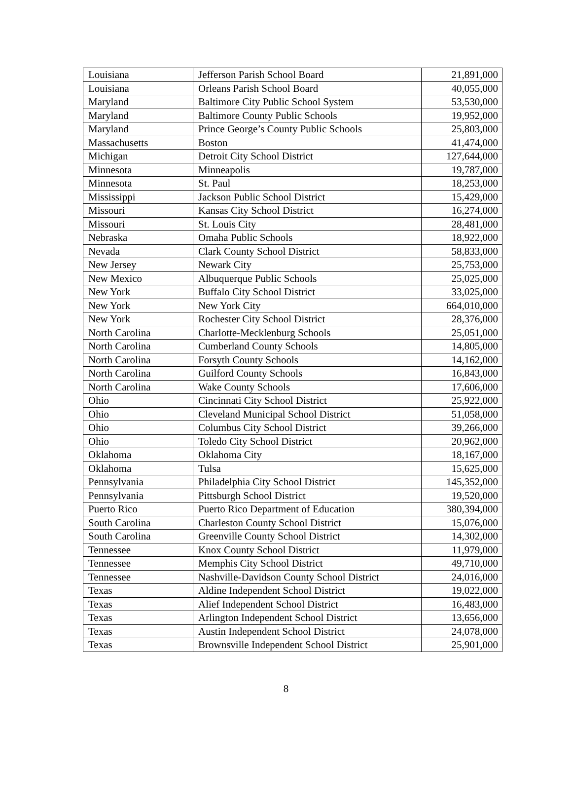| Louisiana | Jefferson Parish School Board | 21,891,000 |
| Louisiana | Orleans Parish School Board | 40,055,000 |
| Maryland | Baltimore City Public School System | 53,530,000 |
| Maryland | Baltimore County Public Schools | 19,952,000 |
| Maryland | Prince George’s County Public Schools | 25,803,000 |
| Massachusetts | Boston | 41,474,000 |
| Michigan | Detroit City School District | 127,644,000 |
| Minnesota | Minneapolis | 19,787,000 |
| Minnesota | St. Paul | 18,253,000 |
| Mississippi | Jackson Public School District | 15,429,000 |
| Missouri | Kansas City School District | 16,274,000 |
| Missouri | St. Louis City | 28,481,000 |
| Nebraska | Omaha Public Schools | 18,922,000 |
| Nevada | Clark County School District | 58,833,000 |
| New Jersey | Newark City | 25,753,000 |
| New Mexico | Albuquerque Public Schools | 25,025,000 |
| New York | Buffalo City School District | 33,025,000 |
| New York | New York City | 664,010,000 |
| New York | Rochester City School District | 28,376,000 |
| North Carolina | Charlotte-Mecklenburg Schools | 25,051,000 |
| North Carolina | Cumberland County Schools | 14,805,000 |
| North Carolina | Forsyth County Schools | 14,162,000 |
| North Carolina | Guilford County Schools | 16,843,000 |
| North Carolina | Wake County Schools | 17,606,000 |
| Ohio | Cincinnati City School District | 25,922,000 |
| Ohio | Cleveland Municipal School District | 51,058,000 |
| Ohio | Columbus City School District | 39,266,000 |
| Ohio | Toledo City School District | 20,962,000 |
| Oklahoma | Oklahoma City | 18,167,000 |
| Oklahoma | Tulsa | 15,625,000 |
| Pennsylvania | Philadelphia City School District | 145,352,000 |
| Pennsylvania | Pittsburgh School District | 19,520,000 |
| Puerto Rico | Puerto Rico Department of Education | 380,394,000 |
| South Carolina | Charleston County School District | 15,076,000 |
| South Carolina | Greenville County School District | 14,302,000 |
| Tennessee | Knox County School District | 11,979,000 |
| Tennessee | Memphis City School District | 49,710,000 |
| Tennessee | Nashville-Davidson County School District | 24,016,000 |
| Texas | Aldine Independent School District | 19,022,000 |
| Texas | Alief Independent School District | 16,483,000 |
| Texas | Arlington Independent School District | 13,656,000 |
| Texas | Austin Independent School District | 24,078,000 |
| Texas | Brownsville Independent School District | 25,901,000 |
8